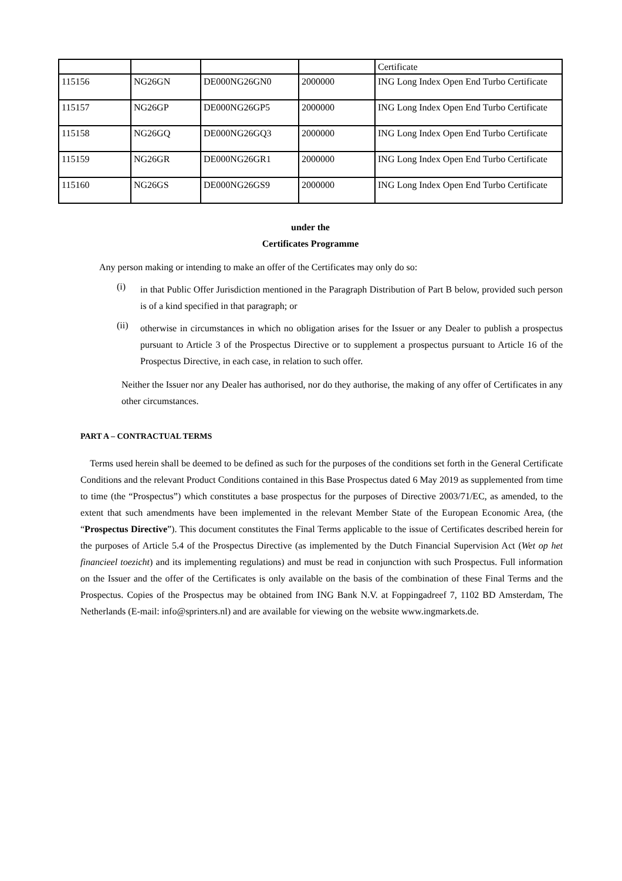| | | | | Certificate |
| 115156 | NG26GN | DE000NG26GN0 | 2000000 | ING Long Index Open End Turbo Certificate |
| 115157 | NG26GP | DE000NG26GP5 | 2000000 | ING Long Index Open End Turbo Certificate |
| 115158 | NG26GQ | DE000NG26GQ3 | 2000000 | ING Long Index Open End Turbo Certificate |
| 115159 | NG26GR | DE000NG26GR1 | 2000000 | ING Long Index Open End Turbo Certificate |
| 115160 | NG26GS | DE000NG26GS9 | 2000000 | ING Long Index Open End Turbo Certificate |
under the
Certificates Programme
Any person making or intending to make an offer of the Certificates may only do so:
(i)
in that Public Offer Jurisdiction mentioned in the Paragraph Distribution of Part B below, provided such person is of a kind specified in that paragraph; or
(ii)
otherwise in circumstances in which no obligation arises for the Issuer or any Dealer to publish a prospectus pursuant to Article 3 of the Prospectus Directive or to supplement a prospectus pursuant to Article 16 of the Prospectus Directive, in each case, in relation to such offer.
Neither the Issuer nor any Dealer has authorised, nor do they authorise, the making of any offer of Certificates in any other circumstances.
PART A – CONTRACTUAL TERMS
Terms used herein shall be deemed to be defined as such for the purposes of the conditions set forth in the General Certificate Conditions and the relevant Product Conditions contained in this Base Prospectus dated 6 May 2019 as supplemented from time to time (the “Prospectus”) which constitutes a base prospectus for the purposes of Directive 2003/71/EC, as amended, to the extent that such amendments have been implemented in the relevant Member State of the European Economic Area, (the “Prospectus Directive”). This document constitutes the Final Terms applicable to the issue of Certificates described herein for the purposes of Article 5.4 of the Prospectus Directive (as implemented by the Dutch Financial Supervision Act (Wet op het financieel toezicht) and its implementing regulations) and must be read in conjunction with such Prospectus. Full information on the Issuer and the offer of the Certificates is only available on the basis of the combination of these Final Terms and the Prospectus. Copies of the Prospectus may be obtained from ING Bank N.V. at Foppingadreef 7, 1102 BD Amsterdam, The Netherlands (E-mail: info@sprinters.nl) and are available for viewing on the website www.ingmarkets.de.